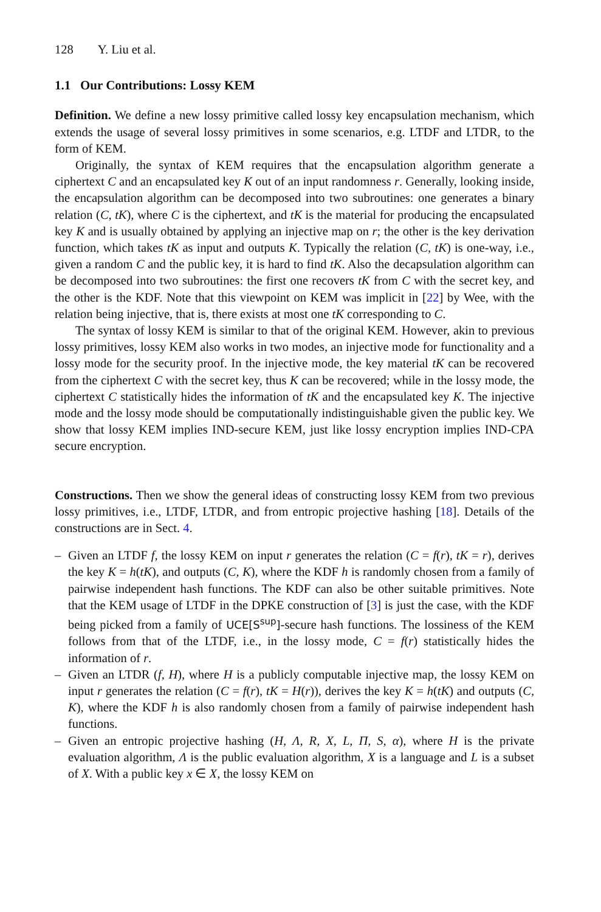128 Y. Liu et al.
1.1 Our Contributions: Lossy KEM
Definition. We define a new lossy primitive called lossy key encapsulation mechanism, which extends the usage of several lossy primitives in some scenarios, e.g. LTDF and LTDR, to the form of KEM.
Originally, the syntax of KEM requires that the encapsulation algorithm generate a ciphertext C and an encapsulated key K out of an input randomness r. Generally, looking inside, the encapsulation algorithm can be decomposed into two subroutines: one generates a binary relation (C, tK), where C is the ciphertext, and tK is the material for producing the encapsulated key K and is usually obtained by applying an injective map on r; the other is the key derivation function, which takes tK as input and outputs K. Typically the relation (C, tK) is one-way, i.e., given a random C and the public key, it is hard to find tK. Also the decapsulation algorithm can be decomposed into two subroutines: the first one recovers tK from C with the secret key, and the other is the KDF. Note that this viewpoint on KEM was implicit in [22] by Wee, with the relation being injective, that is, there exists at most one tK corresponding to C.
The syntax of lossy KEM is similar to that of the original KEM. However, akin to previous lossy primitives, lossy KEM also works in two modes, an injective mode for functionality and a lossy mode for the security proof. In the injective mode, the key material tK can be recovered from the ciphertext C with the secret key, thus K can be recovered; while in the lossy mode, the ciphertext C statistically hides the information of tK and the encapsulated key K. The injective mode and the lossy mode should be computationally indistinguishable given the public key. We show that lossy KEM implies IND-secure KEM, just like lossy encryption implies IND-CPA secure encryption.
Constructions. Then we show the general ideas of constructing lossy KEM from two previous lossy primitives, i.e., LTDF, LTDR, and from entropic projective hashing [18]. Details of the constructions are in Sect. 4.
– Given an LTDF f, the lossy KEM on input r generates the relation (C = f(r), tK = r), derives the key K = h(tK), and outputs (C, K), where the KDF h is randomly chosen from a family of pairwise independent hash functions. The KDF can also be other suitable primitives. Note that the KEM usage of LTDF in the DPKE construction of [3] is just the case, with the KDF being picked from a family of UCE[S<sup>sup</sup>]-secure hash functions. The lossiness of the KEM follows from that of the LTDF, i.e., in the lossy mode, C = f(r) statistically hides the information of r.
– Given an LTDR (f, H), where H is a publicly computable injective map, the lossy KEM on input r generates the relation (C = f(r), tK = H(r)), derives the key K = h(tK) and outputs (C, K), where the KDF h is also randomly chosen from a family of pairwise independent hash functions.
– Given an entropic projective hashing (H, Λ, R, X, L, Π, S, α), where H is the private evaluation algorithm, Λ is the public evaluation algorithm, X is a language and L is a subset of X. With a public key x ∈ X, the lossy KEM on